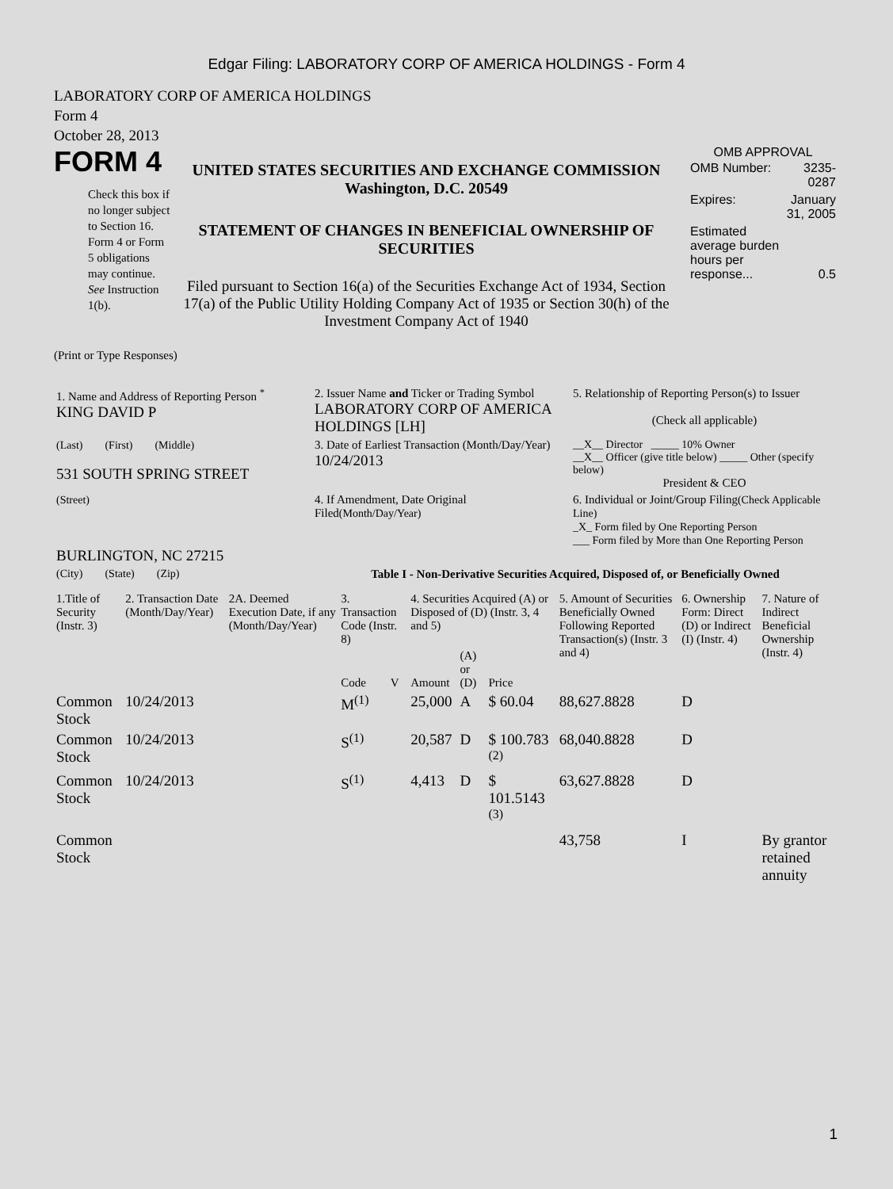Edgar Filing: LABORATORY CORP OF AMERICA HOLDINGS - Form 4
LABORATORY CORP OF AMERICA HOLDINGS
Form 4
October 28, 2013
FORM 4
Check this box if no longer subject to Section 16. Form 4 or Form 5 obligations may continue. See Instruction 1(b).
UNITED STATES SECURITIES AND EXCHANGE COMMISSION
Washington, D.C. 20549
STATEMENT OF CHANGES IN BENEFICIAL OWNERSHIP OF SECURITIES
Filed pursuant to Section 16(a) of the Securities Exchange Act of 1934, Section 17(a) of the Public Utility Holding Company Act of 1935 or Section 30(h) of the Investment Company Act of 1940
OMB APPROVAL
| OMB Number: | 3235-0287 |
| Expires: | January 31, 2005 |
| Estimated average burden hours per response... | 0.5 |
(Print or Type Responses)
| 1. Name and Address of Reporting Person <sup>*</sup> KING DAVID P | 2. Issuer Name and Ticker or Trading Symbol LABORATORY CORP OF AMERICA HOLDINGS [LH] | 5. Relationship of Reporting Person(s) to Issuer (Check all applicable) |
| (Last) (First) (Middle) 531 SOUTH SPRING STREET | 3. Date of Earliest Transaction (Month/Day/Year) 10/24/2013 | __X__ Director _____ 10% Owner __X__ Officer (give title below) _____ Other (specify below) President & CEO |
| (Street) BURLINGTON, NC 27215 | 4. If Amendment, Date Original Filed (Month/Day/Year) | 6. Individual or Joint/Group Filing (Check Applicable Line) _X_ Form filed by One Reporting Person ___ Form filed by More than One Reporting Person |
| (City) (State) (Zip) | Table I - Non-Derivative Securities Acquired, Disposed of, or Beneficially Owned | |
| 1.Title of Security (Instr. 3) | 2. Transaction Date (Month/Day/Year) | 2A. Deemed Execution Date, if any (Month/Day/Year) | 3. Transaction Code (Instr. 8) | | 4. Securities Acquired (A) or Disposed of (D) (Instr. 3, 4 and 5) | | | 5. Amount of Securities Beneficially Owned Following Reported Transaction(s) (Instr. 3 and 4) | 6. Ownership Form: Direct (D) or Indirect (I) (Instr. 4) | 7. Nature of Indirect Beneficial Ownership (Instr. 4) |
| --- | --- | --- | --- | --- | --- | --- | --- | --- | --- | --- |
| | | | Code | V | Amount | (A) or (D) | Price | | | |
| Common Stock | 10/24/2013 | | M<sup>(1)</sup> | | 25,000 | A | $ 60.04 | 88,627.8828 | D | |
| Common Stock | 10/24/2013 | | S<sup>(1)</sup> | | 20,587 | D | $ 100.783 <sup>(2)</sup> | 68,040.8828 | D | |
| Common Stock | 10/24/2013 | | S<sup>(1)</sup> | | 4,413 | D | $ 101.5143 <sup>(3)</sup> | 63,627.8828 | D | |
| Common Stock | | | | | | | | 43,758 | I | By grantor retained annuity |
1